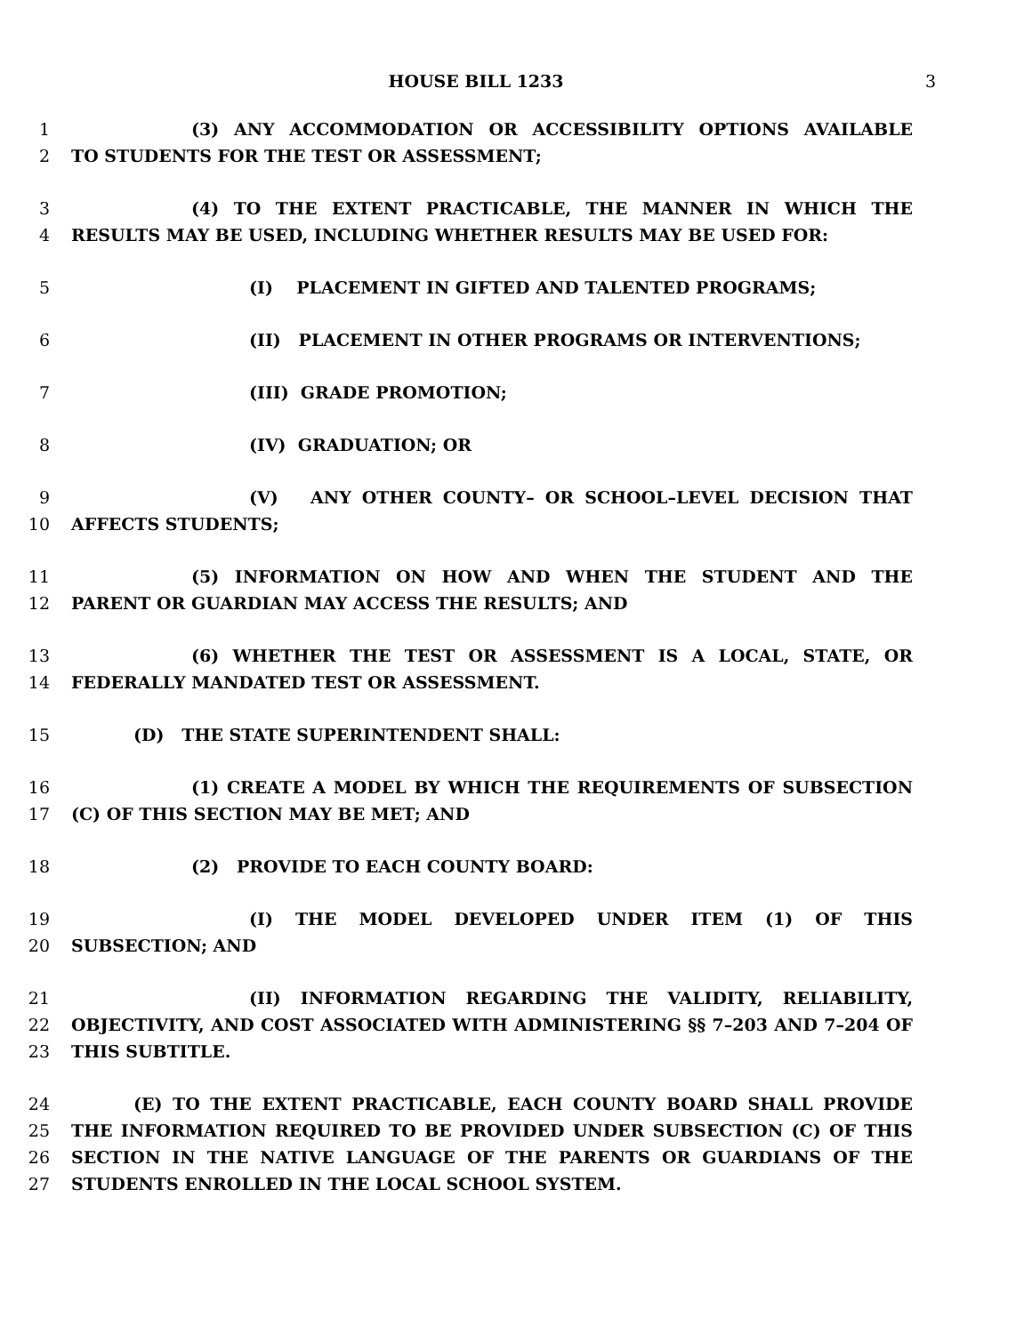HOUSE BILL 1233 3
1 (3) ANY ACCOMMODATION OR ACCESSIBILITY OPTIONS AVAILABLE
2 TO STUDENTS FOR THE TEST OR ASSESSMENT;
3 (4) TO THE EXTENT PRACTICABLE, THE MANNER IN WHICH THE
4 RESULTS MAY BE USED, INCLUDING WHETHER RESULTS MAY BE USED FOR:
5 (I) PLACEMENT IN GIFTED AND TALENTED PROGRAMS;
6 (II) PLACEMENT IN OTHER PROGRAMS OR INTERVENTIONS;
7 (III) GRADE PROMOTION;
8 (IV) GRADUATION; OR
9 (V) ANY OTHER COUNTY– OR SCHOOL–LEVEL DECISION THAT
10 AFFECTS STUDENTS;
11 (5) INFORMATION ON HOW AND WHEN THE STUDENT AND THE
12 PARENT OR GUARDIAN MAY ACCESS THE RESULTS; AND
13 (6) WHETHER THE TEST OR ASSESSMENT IS A LOCAL, STATE, OR
14 FEDERALLY MANDATED TEST OR ASSESSMENT.
15 (D) THE STATE SUPERINTENDENT SHALL:
16 (1) CREATE A MODEL BY WHICH THE REQUIREMENTS OF SUBSECTION
17 (C) OF THIS SECTION MAY BE MET; AND
18 (2) PROVIDE TO EACH COUNTY BOARD:
19 (I) THE MODEL DEVELOPED UNDER ITEM (1) OF THIS
20 SUBSECTION; AND
21 (II) INFORMATION REGARDING THE VALIDITY, RELIABILITY,
22 OBJECTIVITY, AND COST ASSOCIATED WITH ADMINISTERING §§ 7–203 AND 7–204 OF
23 THIS SUBTITLE.
24 (E) TO THE EXTENT PRACTICABLE, EACH COUNTY BOARD SHALL PROVIDE
25 THE INFORMATION REQUIRED TO BE PROVIDED UNDER SUBSECTION (C) OF THIS
26 SECTION IN THE NATIVE LANGUAGE OF THE PARENTS OR GUARDIANS OF THE
27 STUDENTS ENROLLED IN THE LOCAL SCHOOL SYSTEM.